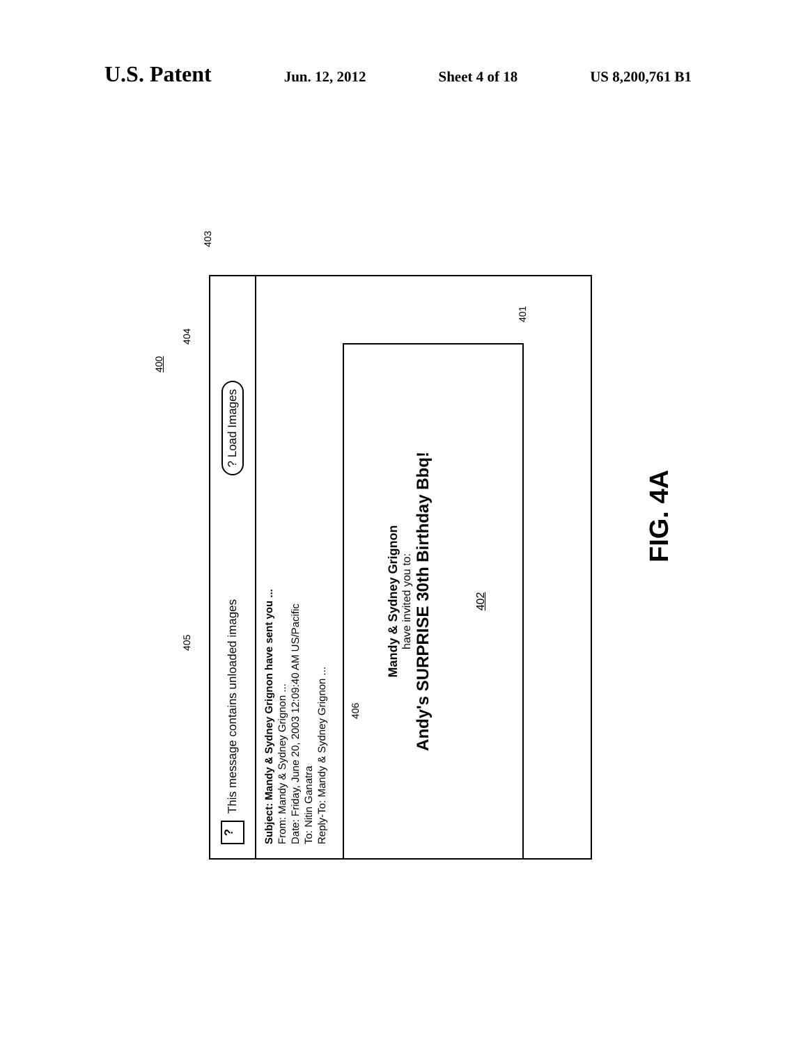U.S. Patent Jun. 12, 2012 Sheet 4 of 18 US 8,200,761 B1
400
405 404
403
? This message contains unloaded images? Load Images
Subject: Mandy & Sydney Grignon have sent you ...
From: Mandy & Sydney Grignon ...
Date: Friday, June 20, 2003 12:09:40 AM US/Pacific
To: Nitin Ganatra
Reply-To: Mandy & Sydney Grignon ...
406
Mandy & Sydney Grignon
have invited you to:
Andy's SURPRISE 30th Birthday Bbq!
402
401
FIG. 4A